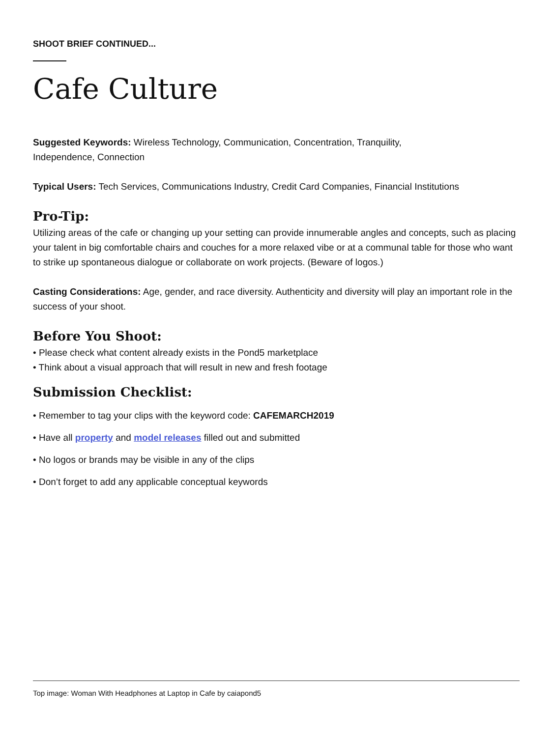SHOOT BRIEF CONTINUED...
Cafe Culture
Suggested Keywords: Wireless Technology, Communication, Concentration, Tranquility,
Independence, Connection
Typical Users: Tech Services, Communications Industry, Credit Card Companies, Financial Institutions
Pro-Tip:
Utilizing areas of the cafe or changing up your setting can provide innumerable angles and concepts, such as placing your talent in big comfortable chairs and couches for a more relaxed vibe or at a communal table for those who want to strike up spontaneous dialogue or collaborate on work projects. (Beware of logos.)
Casting Considerations: Age, gender, and race diversity. Authenticity and diversity will play an important role in the success of your shoot.
Before You Shoot:
• Please check what content already exists in the Pond5 marketplace
• Think about a visual approach that will result in new and fresh footage
Submission Checklist:
• Remember to tag your clips with the keyword code: CAFEMARCH2019
• Have all property and model releases filled out and submitted
• No logos or brands may be visible in any of the clips
• Don’t forget to add any applicable conceptual keywords
Top image: Woman With Headphones at Laptop in Cafe by caiapond5